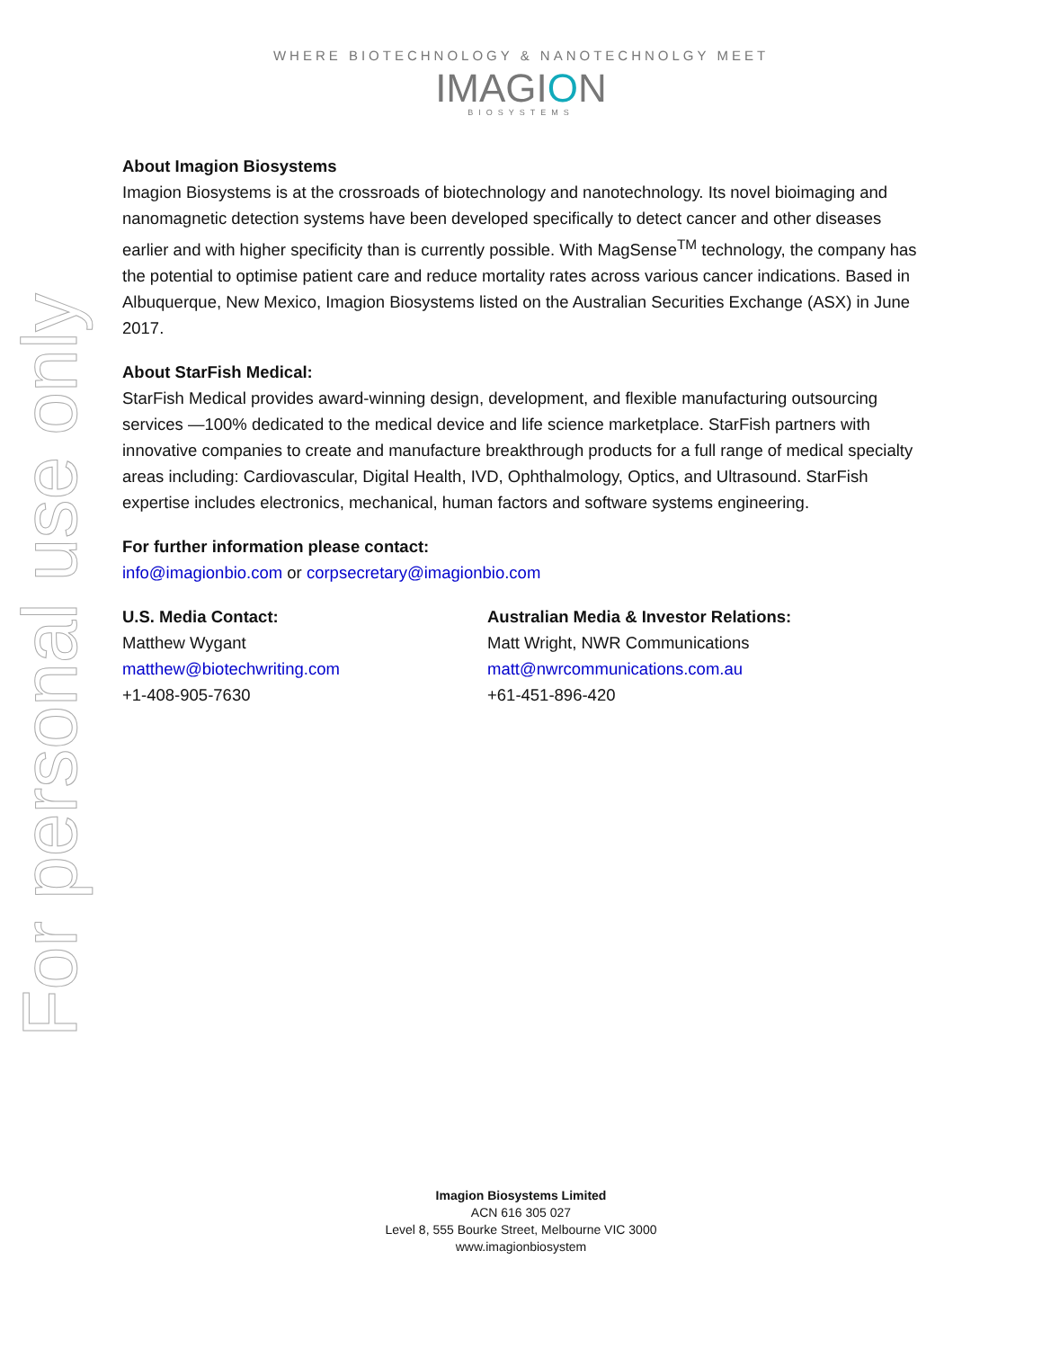For personal use only
WHERE BIOTECHNOLOGY & NANOTECHNOLGY MEET
IMAGION
BIOSYSTEMS
About Imagion Biosystems
Imagion Biosystems is at the crossroads of biotechnology and nanotechnology. Its novel bioimaging and nanomagnetic detection systems have been developed specifically to detect cancer and other diseases earlier and with higher specificity than is currently possible. With MagSense<sup>TM</sup> technology, the company has the potential to optimise patient care and reduce mortality rates across various cancer indications. Based in Albuquerque, New Mexico, Imagion Biosystems listed on the Australian Securities Exchange (ASX) in June 2017.
About StarFish Medical:
StarFish Medical provides award-winning design, development, and flexible manufacturing outsourcing services —100% dedicated to the medical device and life science marketplace. StarFish partners with innovative companies to create and manufacture breakthrough products for a full range of medical specialty areas including: Cardiovascular, Digital Health, IVD, Ophthalmology, Optics, and Ultrasound. StarFish expertise includes electronics, mechanical, human factors and software systems engineering.
For further information please contact:
info@imagionbio.com or corpsecretary@imagionbio.com
U.S. Media Contact:
Matthew Wygant
matthew@biotechwriting.com
+1-408-905-7630
Australian Media & Investor Relations:
Matt Wright, NWR Communications
matt@nwrcommunications.com.au
+61-451-896-420
Imagion Biosystems Limited
ACN 616 305 027
Level 8, 555 Bourke Street, Melbourne VIC 3000
www.imagionbiosystem